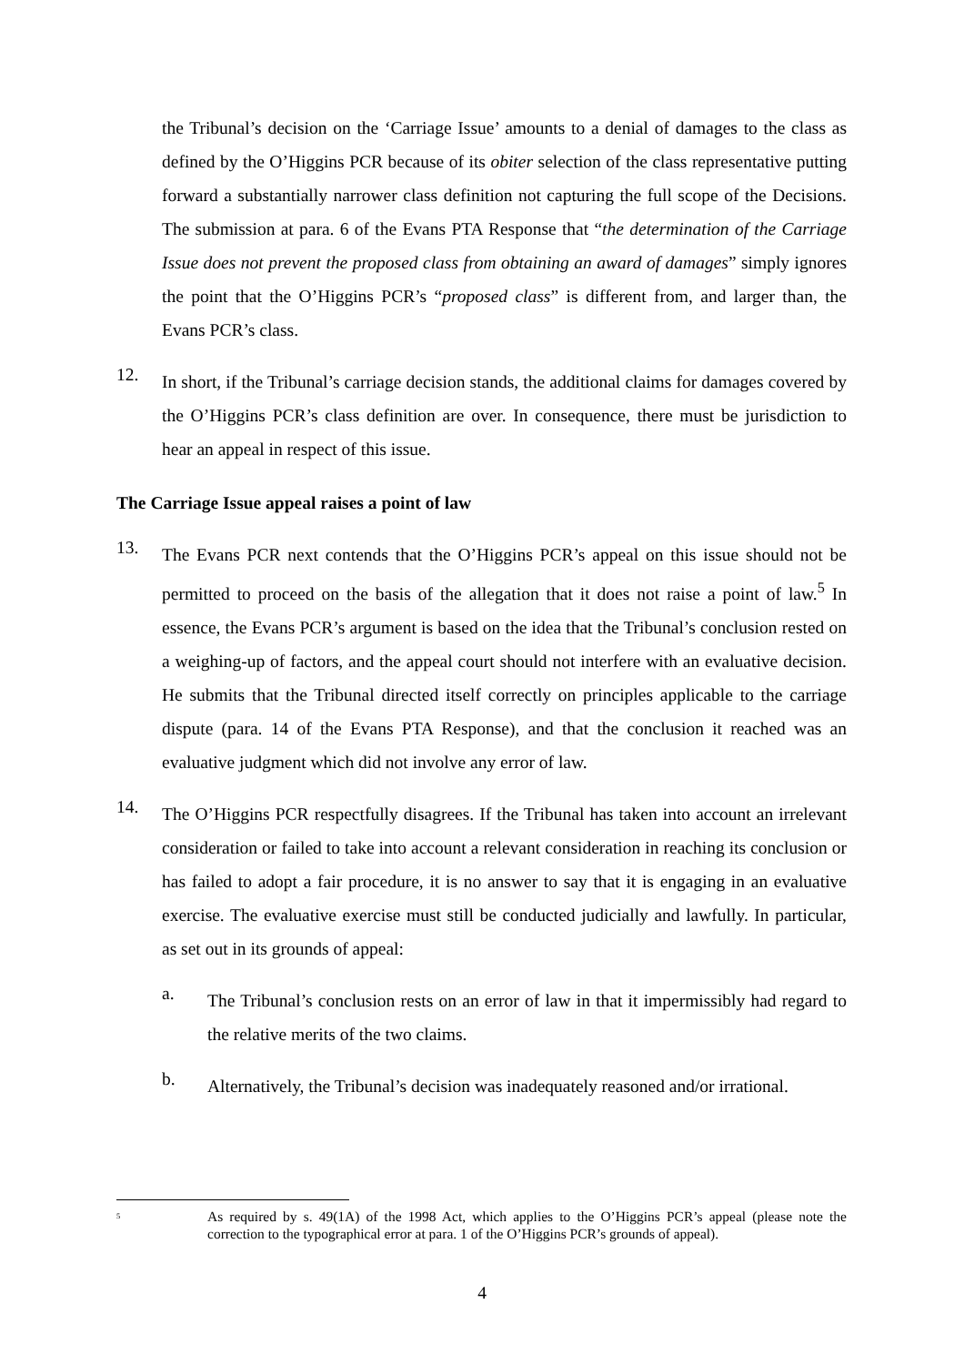the Tribunal’s decision on the ‘Carriage Issue’ amounts to a denial of damages to the class as defined by the O’Higgins PCR because of its obiter selection of the class representative putting forward a substantially narrower class definition not capturing the full scope of the Decisions. The submission at para. 6 of the Evans PTA Response that “the determination of the Carriage Issue does not prevent the proposed class from obtaining an award of damages” simply ignores the point that the O’Higgins PCR’s “proposed class” is different from, and larger than, the Evans PCR’s class.
12.
In short, if the Tribunal’s carriage decision stands, the additional claims for damages covered by the O’Higgins PCR’s class definition are over. In consequence, there must be jurisdiction to hear an appeal in respect of this issue.
The Carriage Issue appeal raises a point of law
13.
The Evans PCR next contends that the O’Higgins PCR’s appeal on this issue should not be permitted to proceed on the basis of the allegation that it does not raise a point of law.<sup>5</sup> In essence, the Evans PCR’s argument is based on the idea that the Tribunal’s conclusion rested on a weighing-up of factors, and the appeal court should not interfere with an evaluative decision. He submits that the Tribunal directed itself correctly on principles applicable to the carriage dispute (para. 14 of the Evans PTA Response), and that the conclusion it reached was an evaluative judgment which did not involve any error of law.
14.
The O’Higgins PCR respectfully disagrees. If the Tribunal has taken into account an irrelevant consideration or failed to take into account a relevant consideration in reaching its conclusion or has failed to adopt a fair procedure, it is no answer to say that it is engaging in an evaluative exercise. The evaluative exercise must still be conducted judicially and lawfully. In particular, as set out in its grounds of appeal:
a.
The Tribunal’s conclusion rests on an error of law in that it impermissibly had regard to the relative merits of the two claims.
b.
Alternatively, the Tribunal’s decision was inadequately reasoned and/or irrational.
<sup>5</sup>
As required by s. 49(1A) of the 1998 Act, which applies to the O’Higgins PCR’s appeal (please note the correction to the typographical error at para. 1 of the O’Higgins PCR’s grounds of appeal).
4